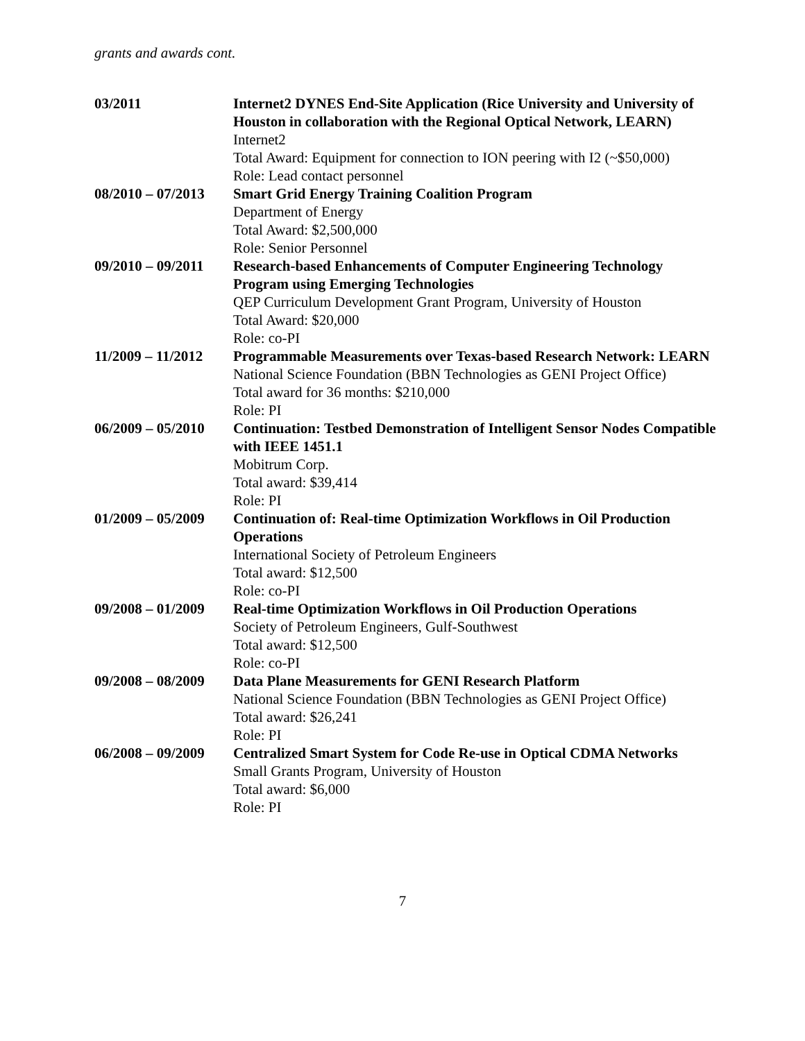grants and awards cont.
03/2011 Internet2 DYNES End-Site Application (Rice University and University of Houston in collaboration with the Regional Optical Network, LEARN)
Internet2
Total Award: Equipment for connection to ION peering with I2 (~$50,000)
Role: Lead contact personnel
08/2010 – 07/2013
Smart Grid Energy Training Coalition Program
Department of Energy
Total Award: $2,500,000
Role: Senior Personnel
09/2010 – 09/2011
Research-based Enhancements of Computer Engineering Technology Program using Emerging Technologies
QEP Curriculum Development Grant Program, University of Houston
Total Award: $20,000
Role: co-PI
11/2009 – 11/2012
Programmable Measurements over Texas-based Research Network: LEARN
National Science Foundation (BBN Technologies as GENI Project Office)
Total award for 36 months: $210,000
Role: PI
06/2009 – 05/2010
Continuation: Testbed Demonstration of Intelligent Sensor Nodes Compatible with IEEE 1451.1
Mobitrum Corp.
Total award: $39,414
Role: PI
01/2009 – 05/2009
Continuation of: Real-time Optimization Workflows in Oil Production Operations
International Society of Petroleum Engineers
Total award: $12,500
Role: co-PI
09/2008 – 01/2009
Real-time Optimization Workflows in Oil Production Operations
Society of Petroleum Engineers, Gulf-Southwest
Total award: $12,500
Role: co-PI
09/2008 – 08/2009
Data Plane Measurements for GENI Research Platform
National Science Foundation (BBN Technologies as GENI Project Office)
Total award: $26,241
Role: PI
06/2008 – 09/2009
Centralized Smart System for Code Re-use in Optical CDMA Networks
Small Grants Program, University of Houston
Total award: $6,000
Role: PI
7